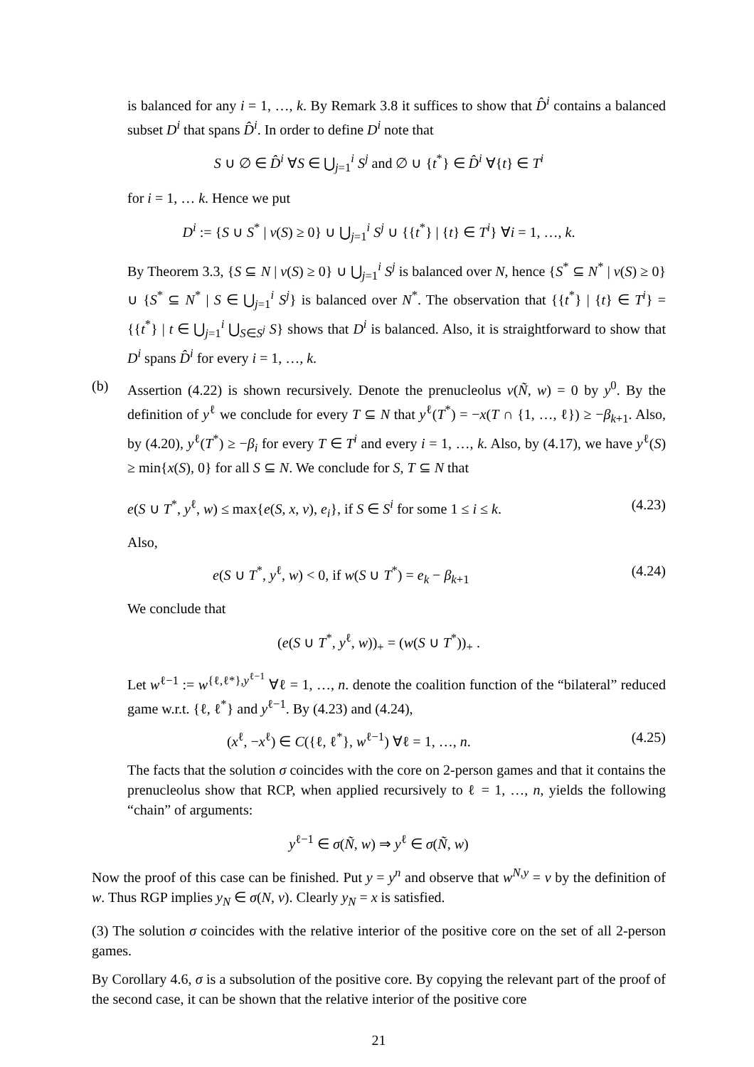is balanced for any i = 1, …, k. By Remark 3.8 it suffices to show that D̂<sup>i</sup> contains a balanced subset D<sup>i</sup> that spans D̂<sup>i</sup>. In order to define D<sup>i</sup> note that
S ∪ ∅ ∈ D̂<sup>i</sup> ∀S ∈ ⋃<sub>j=1</sub><sup>i</sup> S<sup>j</sup> and ∅ ∪ {t<sup>*</sup>} ∈ D̂<sup>i</sup> ∀{t} ∈ T<sup>i</sup>
for i = 1, … k. Hence we put
D<sup>i</sup> := {S ∪ S<sup>*</sup> | v(S) ≥ 0} ∪ ⋃<sub>j=1</sub><sup>i</sup> S<sup>j</sup> ∪ {{t<sup>*</sup>} | {t} ∈ T<sup>i</sup>} ∀i = 1, …, k.
By Theorem 3.3, {S ⊆ N | v(S) ≥ 0} ∪ ⋃<sub>j=1</sub><sup>i</sup> S<sup>j</sup> is balanced over N, hence {S<sup>*</sup> ⊆ N<sup>*</sup> | v(S) ≥ 0} ∪ {S<sup>*</sup> ⊆ N<sup>*</sup> | S ∈ ⋃<sub>j=1</sub><sup>i</sup> S<sup>j</sup>} is balanced over N<sup>*</sup>. The observation that {{t<sup>*</sup>} | {t} ∈ T<sup>i</sup>} = {{t<sup>*</sup>} | t ∈ ⋃<sub>j=1</sub><sup>i</sup> ⋃<sub>S∈S<sup>j</sup></sub> S} shows that D<sup>i</sup> is balanced. Also, it is straightforward to show that D<sup>i</sup> spans D̂<sup>i</sup> for every i = 1, …, k.
(b) Assertion (4.22) is shown recursively. Denote the prenucleolus ν(Ñ, w) = 0 by y<sup>0</sup>. By the definition of y<sup>ℓ</sup> we conclude for every T ⊆ N that y<sup>ℓ</sup>(T<sup>*</sup>) = −x(T ∩ {1, …, ℓ}) ≥ −β<sub>k+1</sub>. Also, by (4.20), y<sup>ℓ</sup>(T<sup>*</sup>) ≥ −β<sub>i</sub> for every T ∈ T<sup>i</sup> and every i = 1, …, k. Also, by (4.17), we have y<sup>ℓ</sup>(S) ≥ min{x(S), 0} for all S ⊆ N. We conclude for S, T ⊆ N that
e(S ∪ T<sup>*</sup>, y<sup>ℓ</sup>, w) ≤ max{e(S, x, v), e<sub>i</sub>}, if S ∈ S<sup>i</sup> for some 1 ≤ i ≤ k. (4.23)
Also,
e(S ∪ T<sup>*</sup>, y<sup>ℓ</sup>, w) < 0, if w(S ∪ T<sup>*</sup>) = e<sub>k</sub> − β<sub>k+1</sub> (4.24)
We conclude that
(e(S ∪ T<sup>*</sup>, y<sup>ℓ</sup>, w))<sub>+</sub> = (w(S ∪ T<sup>*</sup>))<sub>+</sub> .
Let w<sup>ℓ−1</sup> := w<sup>{ℓ,ℓ*},y<sup>ℓ−1</sup></sup> ∀ℓ = 1, …, n. denote the coalition function of the “bilateral” reduced game w.r.t. {ℓ, ℓ<sup>*</sup>} and y<sup>ℓ−1</sup>. By (4.23) and (4.24),
(x<sup>ℓ</sup>, −x<sup>ℓ</sup>) ∈ C({ℓ, ℓ<sup>*</sup>}, w<sup>ℓ−1</sup>) ∀ℓ = 1, …, n. (4.25)
The facts that the solution σ coincides with the core on 2-person games and that it contains the prenucleolus show that RCP, when applied recursively to ℓ = 1, …, n, yields the following “chain” of arguments:
y<sup>ℓ−1</sup> ∈ σ(Ñ, w) ⇒ y<sup>ℓ</sup> ∈ σ(Ñ, w)
Now the proof of this case can be finished. Put y = y<sup>n</sup> and observe that w<sup>N,y</sup> = v by the definition of w. Thus RGP implies y<sub>N</sub> ∈ σ(N, v). Clearly y<sub>N</sub> = x is satisfied.
(3) The solution σ coincides with the relative interior of the positive core on the set of all 2-person games.
By Corollary 4.6, σ is a subsolution of the positive core. By copying the relevant part of the proof of the second case, it can be shown that the relative interior of the positive core
21